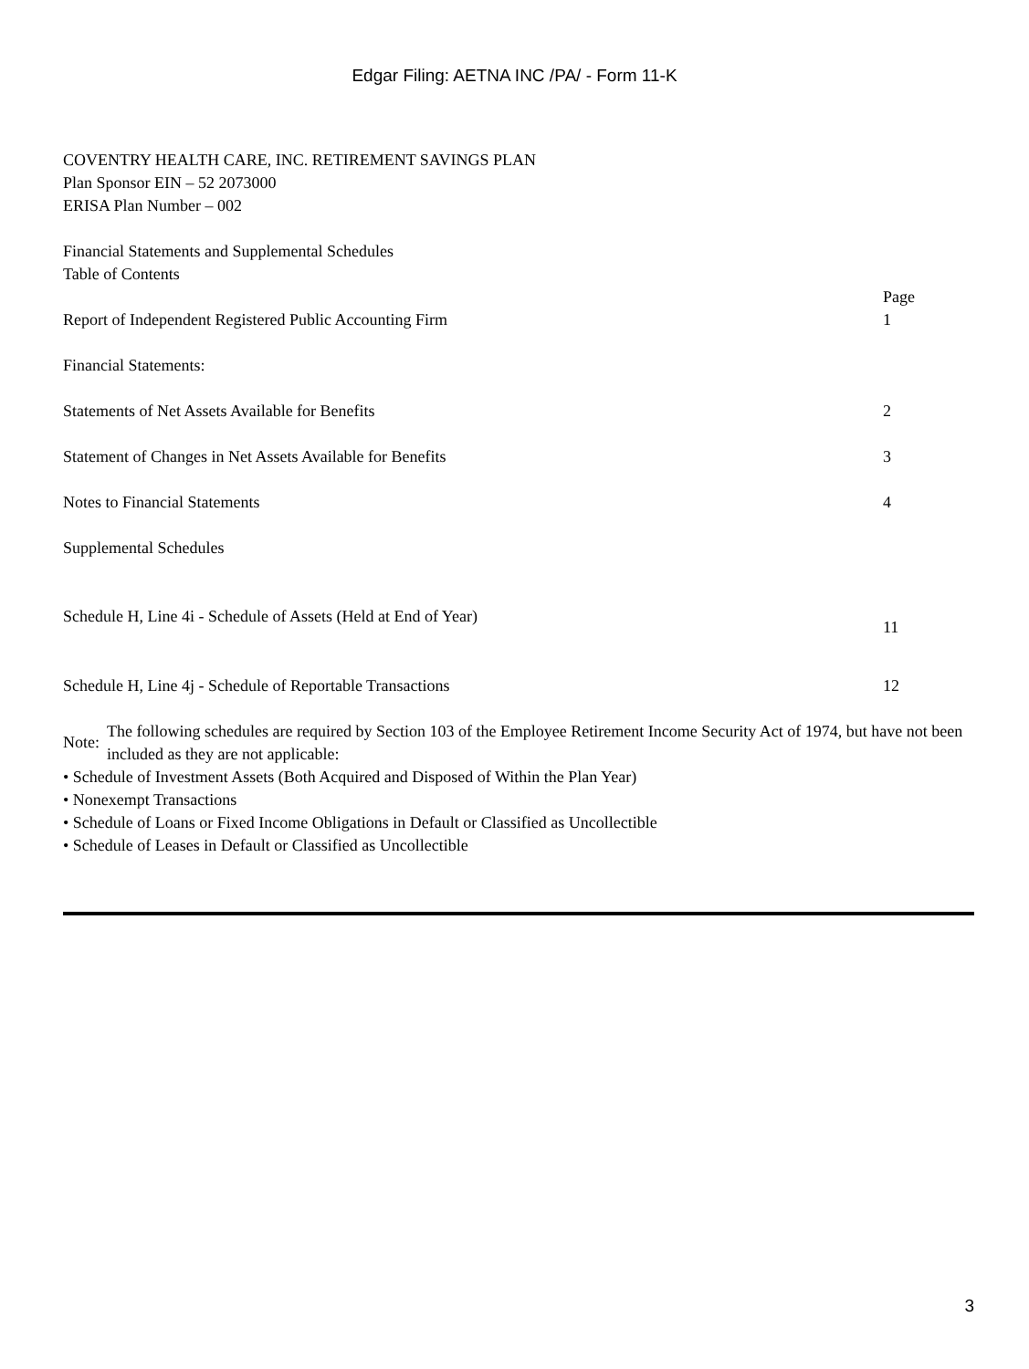Edgar Filing: AETNA INC /PA/ - Form 11-K
COVENTRY HEALTH CARE, INC. RETIREMENT SAVINGS PLAN
Plan Sponsor EIN – 52 2073000
ERISA Plan Number – 002
Financial Statements and Supplemental Schedules
Table of Contents
| | Page |
| Report of Independent Registered Public Accounting Firm | 1 |
| Financial Statements: | |
| Statements of Net Assets Available for Benefits | 2 |
| Statement of Changes in Net Assets Available for Benefits | 3 |
| Notes to Financial Statements | 4 |
| Supplemental Schedules | |
| Schedule H, Line 4i - Schedule of Assets (Held at End of Year) | 11 |
| Schedule H, Line 4j - Schedule of Reportable Transactions | 12 |
| Note: | The following schedules are required by Section 103 of the Employee Retirement Income Security Act of 1974, but have not been included as they are not applicable: |
• Schedule of Investment Assets (Both Acquired and Disposed of Within the Plan Year)
• Nonexempt Transactions
• Schedule of Loans or Fixed Income Obligations in Default or Classified as Uncollectible
• Schedule of Leases in Default or Classified as Uncollectible
3